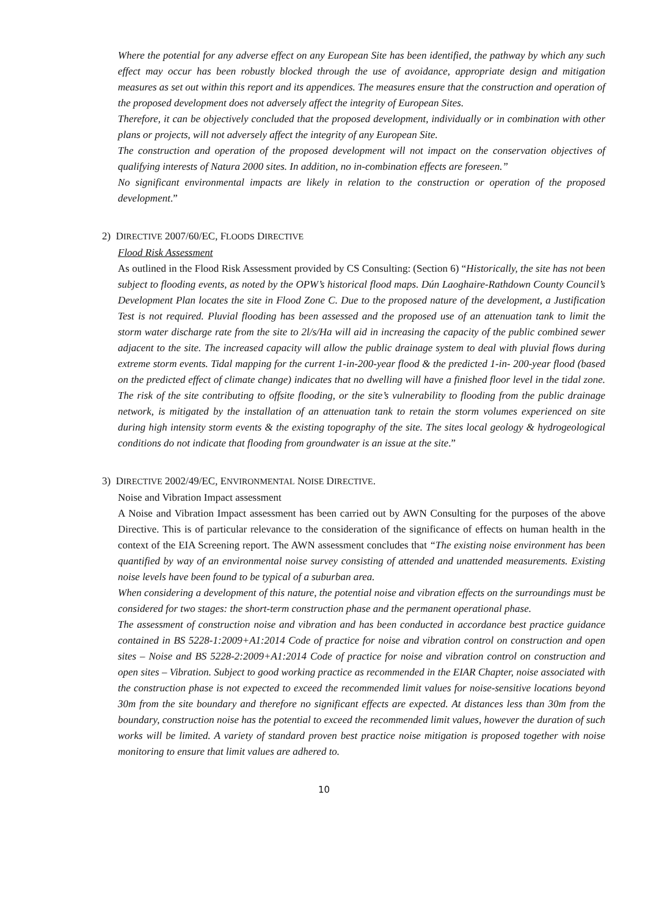Where the potential for any adverse effect on any European Site has been identified, the pathway by which any such effect may occur has been robustly blocked through the use of avoidance, appropriate design and mitigation measures as set out within this report and its appendices. The measures ensure that the construction and operation of the proposed development does not adversely affect the integrity of European Sites.
Therefore, it can be objectively concluded that the proposed development, individually or in combination with other plans or projects, will not adversely affect the integrity of any European Site.
The construction and operation of the proposed development will not impact on the conservation objectives of qualifying interests of Natura 2000 sites. In addition, no in-combination effects are foreseen.”
No significant environmental impacts are likely in relation to the construction or operation of the proposed development.”
2) DIRECTIVE 2007/60/EC, FLOODS DIRECTIVE
Flood Risk Assessment
As outlined in the Flood Risk Assessment provided by CS Consulting: (Section 6) “Historically, the site has not been subject to flooding events, as noted by the OPW’s historical flood maps. Dún Laoghaire-Rathdown County Council’s Development Plan locates the site in Flood Zone C. Due to the proposed nature of the development, a Justification Test is not required. Pluvial flooding has been assessed and the proposed use of an attenuation tank to limit the storm water discharge rate from the site to 2l/s/Ha will aid in increasing the capacity of the public combined sewer adjacent to the site. The increased capacity will allow the public drainage system to deal with pluvial flows during extreme storm events. Tidal mapping for the current 1-in-200-year flood & the predicted 1-in- 200-year flood (based on the predicted effect of climate change) indicates that no dwelling will have a finished floor level in the tidal zone. The risk of the site contributing to offsite flooding, or the site’s vulnerability to flooding from the public drainage network, is mitigated by the installation of an attenuation tank to retain the storm volumes experienced on site during high intensity storm events & the existing topography of the site. The sites local geology & hydrogeological conditions do not indicate that flooding from groundwater is an issue at the site.”
3) DIRECTIVE 2002/49/EC, ENVIRONMENTAL NOISE DIRECTIVE.
Noise and Vibration Impact assessment
A Noise and Vibration Impact assessment has been carried out by AWN Consulting for the purposes of the above Directive. This is of particular relevance to the consideration of the significance of effects on human health in the context of the EIA Screening report. The AWN assessment concludes that “The existing noise environment has been quantified by way of an environmental noise survey consisting of attended and unattended measurements. Existing noise levels have been found to be typical of a suburban area.
When considering a development of this nature, the potential noise and vibration effects on the surroundings must be considered for two stages: the short-term construction phase and the permanent operational phase.
The assessment of construction noise and vibration and has been conducted in accordance best practice guidance contained in BS 5228-1:2009+A1:2014 Code of practice for noise and vibration control on construction and open sites – Noise and BS 5228-2:2009+A1:2014 Code of practice for noise and vibration control on construction and open sites – Vibration. Subject to good working practice as recommended in the EIAR Chapter, noise associated with the construction phase is not expected to exceed the recommended limit values for noise-sensitive locations beyond 30m from the site boundary and therefore no significant effects are expected. At distances less than 30m from the boundary, construction noise has the potential to exceed the recommended limit values, however the duration of such works will be limited. A variety of standard proven best practice noise mitigation is proposed together with noise monitoring to ensure that limit values are adhered to.
10